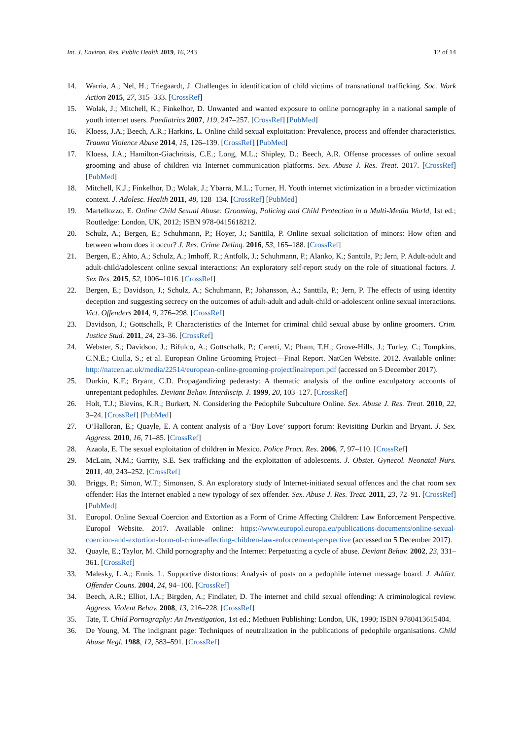Int. J. Environ. Res. Public Health 2019, 16, 243 12 of 14
14. Warria, A.; Nel, H.; Triegaardt, J. Challenges in identification of child victims of transnational trafficking. Soc. Work Action 2015, 27, 315–333. [CrossRef]
15. Wolak, J.; Mitchell, K.; Finkelhor, D. Unwanted and wanted exposure to online pornography in a national sample of youth internet users. Paediatrics 2007, 119, 247–257. [CrossRef] [PubMed]
16. Kloess, J.A.; Beech, A.R.; Harkins, L. Online child sexual exploitation: Prevalence, process and offender characteristics. Trauma Violence Abuse 2014, 15, 126–139. [CrossRef] [PubMed]
17. Kloess, J.A.; Hamilton-Giachritsis, C.E.; Long, M.L.; Shipley, D.; Beech, A.R. Offense processes of online sexual grooming and abuse of children via Internet communication platforms. Sex. Abuse J. Res. Treat. 2017. [CrossRef] [PubMed]
18. Mitchell, K.J.; Finkelhor, D.; Wolak, J.; Ybarra, M.L.; Turner, H. Youth internet victimization in a broader victimization context. J. Adolesc. Health 2011, 48, 128–134. [CrossRef] [PubMed]
19. Martellozzo, E. Online Child Sexual Abuse: Grooming, Policing and Child Protection in a Multi-Media World, 1st ed.; Routledge: London, UK, 2012; ISBN 978-0415618212.
20. Schulz, A.; Bergen, E.; Schuhmann, P.; Hoyer, J.; Santtila, P. Online sexual solicitation of minors: How often and between whom does it occur? J. Res. Crime Delinq. 2016, 53, 165–188. [CrossRef]
21. Bergen, E.; Ahto, A.; Schulz, A.; Imhoff, R.; Antfolk, J.; Schuhmann, P.; Alanko, K.; Santtila, P.; Jern, P. Adult-adult and adult-child/adolescent online sexual interactions: An exploratory self-report study on the role of situational factors. J. Sex Res. 2015, 52, 1006–1016. [CrossRef]
22. Bergen, E.; Davidson, J.; Schulz, A.; Schuhmann, P.; Johansson, A.; Santtila, P.; Jern, P. The effects of using identity deception and suggesting secrecy on the outcomes of adult-adult and adult-child or-adolescent online sexual interactions. Vict. Offenders 2014, 9, 276–298. [CrossRef]
23. Davidson, J.; Gottschalk, P. Characteristics of the Internet for criminal child sexual abuse by online groomers. Crim. Justice Stud. 2011, 24, 23–36. [CrossRef]
24. Webster, S.; Davidson, J.; Bifulco, A.; Gottschalk, P.; Caretti, V.; Pham, T.H.; Grove-Hills, J.; Turley, C.; Tompkins, C.N.E.; Ciulla, S.; et al. European Online Grooming Project—Final Report. NatCen Website. 2012. Available online: http://natcen.ac.uk/media/22514/european-online-grooming-projectfinalreport.pdf (accessed on 5 December 2017).
25. Durkin, K.F.; Bryant, C.D. Propagandizing pederasty: A thematic analysis of the online exculpatory accounts of unrepentant pedophiles. Deviant Behav. Interdiscip. J. 1999, 20, 103–127. [CrossRef]
26. Holt, T.J.; Blevins, K.R.; Burkert, N. Considering the Pedophile Subculture Online. Sex. Abuse J. Res. Treat. 2010, 22, 3–24. [CrossRef] [PubMed]
27. O’Halloran, E.; Quayle, E. A content analysis of a ‘Boy Love’ support forum: Revisiting Durkin and Bryant. J. Sex. Aggress. 2010, 16, 71–85. [CrossRef]
28. Azaola, E. The sexual exploitation of children in Mexico. Police Pract. Res. 2006, 7, 97–110. [CrossRef]
29. McLain, N.M.; Garrity, S.E. Sex trafficking and the exploitation of adolescents. J. Obstet. Gynecol. Neonatal Nurs. 2011, 40, 243–252. [CrossRef]
30. Briggs, P.; Simon, W.T.; Simonsen, S. An exploratory study of Internet-initiated sexual offences and the chat room sex offender: Has the Internet enabled a new typology of sex offender. Sex. Abuse J. Res. Treat. 2011, 23, 72–91. [CrossRef] [PubMed]
31. Europol. Online Sexual Coercion and Extortion as a Form of Crime Affecting Children: Law Enforcement Perspective. Europol Website. 2017. Available online: https://www.europol.europa.eu/publications-documents/online-sexual-coercion-and-extortion-form-of-crime-affecting-children-law-enforcement-perspective (accessed on 5 December 2017).
32. Quayle, E.; Taylor, M. Child pornography and the Internet: Perpetuating a cycle of abuse. Deviant Behav. 2002, 23, 331–361. [CrossRef]
33. Malesky, L.A.; Ennis, L. Supportive distortions: Analysis of posts on a pedophile internet message board. J. Addict. Offender Couns. 2004, 24, 94–100. [CrossRef]
34. Beech, A.R.; Elliot, I.A.; Birgden, A.; Findlater, D. The internet and child sexual offending: A criminological review. Aggress. Violent Behav. 2008, 13, 216–228. [CrossRef]
35. Tate, T. Child Pornography: An Investigation, 1st ed.; Methuen Publishing: London, UK, 1990; ISBN 9780413615404.
36. De Young, M. The indignant page: Techniques of neutralization in the publications of pedophile organisations. Child Abuse Negl. 1988, 12, 583–591. [CrossRef]